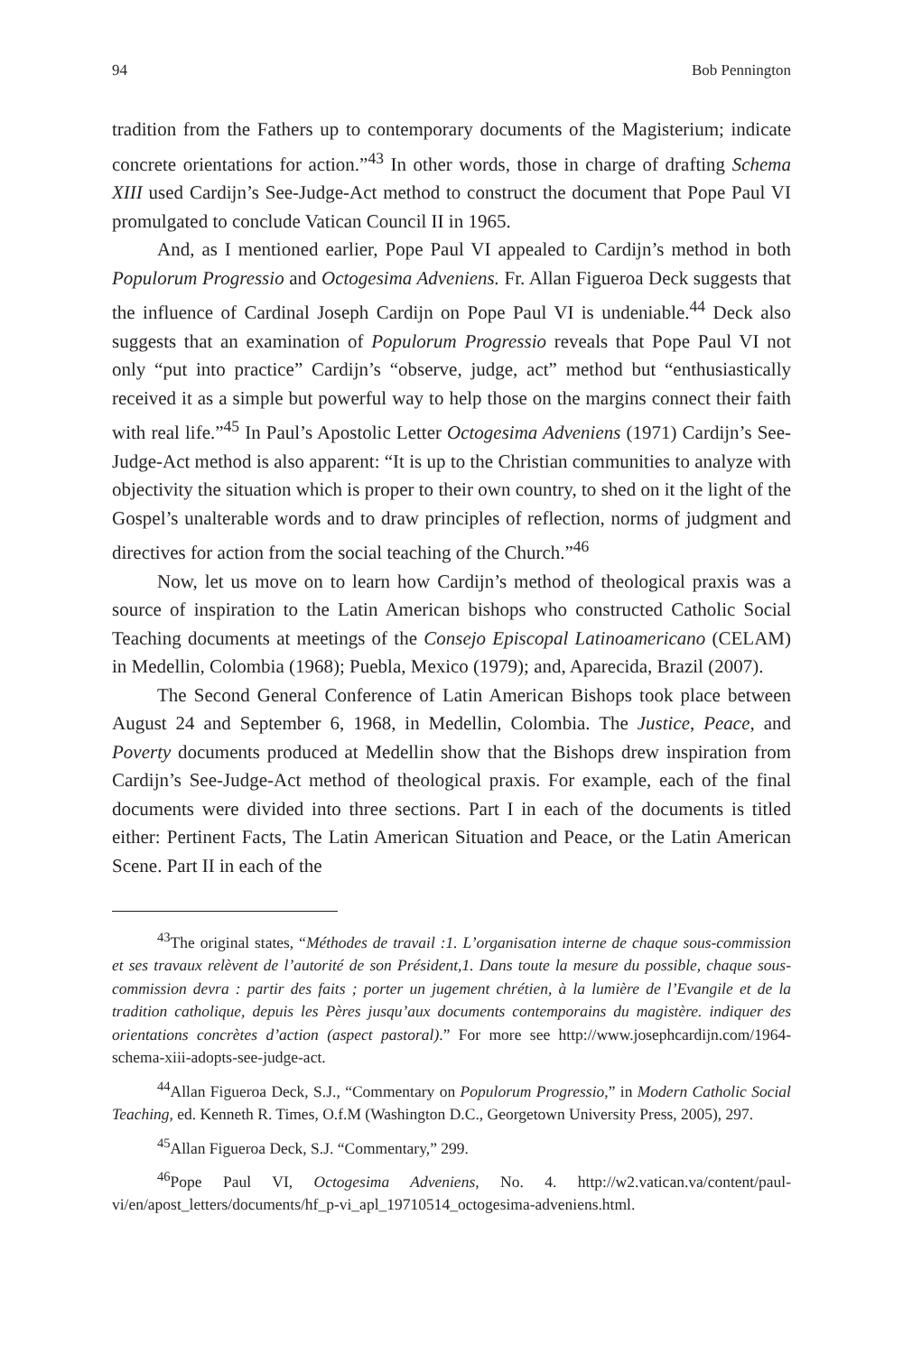94 Bob Pennington
tradition from the Fathers up to contemporary documents of the Magisterium; indicate concrete orientations for action.”<sup>43</sup> In other words, those in charge of drafting Schema XIII used Cardijn’s See-Judge-Act method to construct the document that Pope Paul VI promulgated to conclude Vatican Council II in 1965.
And, as I mentioned earlier, Pope Paul VI appealed to Cardijn’s method in both Populorum Progressio and Octogesima Adveniens. Fr. Allan Figueroa Deck suggests that the influence of Cardinal Joseph Cardijn on Pope Paul VI is undeniable.<sup>44</sup> Deck also suggests that an examination of Populorum Progressio reveals that Pope Paul VI not only “put into practice” Cardijn’s “observe, judge, act” method but “enthusiastically received it as a simple but powerful way to help those on the margins connect their faith with real life.”<sup>45</sup> In Paul’s Apostolic Letter Octogesima Adveniens (1971) Cardijn’s See-Judge-Act method is also apparent: “It is up to the Christian communities to analyze with objectivity the situation which is proper to their own country, to shed on it the light of the Gospel’s unalterable words and to draw principles of reflection, norms of judgment and directives for action from the social teaching of the Church.”<sup>46</sup>
Now, let us move on to learn how Cardijn’s method of theological praxis was a source of inspiration to the Latin American bishops who constructed Catholic Social Teaching documents at meetings of the Consejo Episcopal Latinoamericano (CELAM) in Medellin, Colombia (1968); Puebla, Mexico (1979); and, Aparecida, Brazil (2007).
The Second General Conference of Latin American Bishops took place between August 24 and September 6, 1968, in Medellin, Colombia. The Justice, Peace, and Poverty documents produced at Medellin show that the Bishops drew inspiration from Cardijn’s See-Judge-Act method of theological praxis. For example, each of the final documents were divided into three sections. Part I in each of the documents is titled either: Pertinent Facts, The Latin American Situation and Peace, or the Latin American Scene. Part II in each of the
<sup>43</sup> The original states, “Méthodes de travail :1. L’organisation interne de chaque sous-commission et ses travaux relèvent de l’autorité de son Président,1. Dans toute la mesure du possible, chaque sous-commission devra : partir des faits ; porter un jugement chrétien, à la lumière de l’Evangile et de la tradition catholique, depuis les Pères jusqu’aux documents contemporains du magistère. indiquer des orientations concrètes d’action (aspect pastoral).” For more see http://www.josephcardijn.com/1964-schema-xiii-adopts-see-judge-act.
<sup>44</sup> Allan Figueroa Deck, S.J., “Commentary on Populorum Progressio,” in Modern Catholic Social Teaching, ed. Kenneth R. Times, O.f.M (Washington D.C., Georgetown University Press, 2005), 297.
<sup>45</sup> Allan Figueroa Deck, S.J. “Commentary,” 299.
<sup>46</sup> Pope Paul VI, Octogesima Adveniens, No. 4. http://w2.vatican.va/content/paul-vi/en/apost_letters/documents/hf_p-vi_apl_19710514_octogesima-adveniens.html.